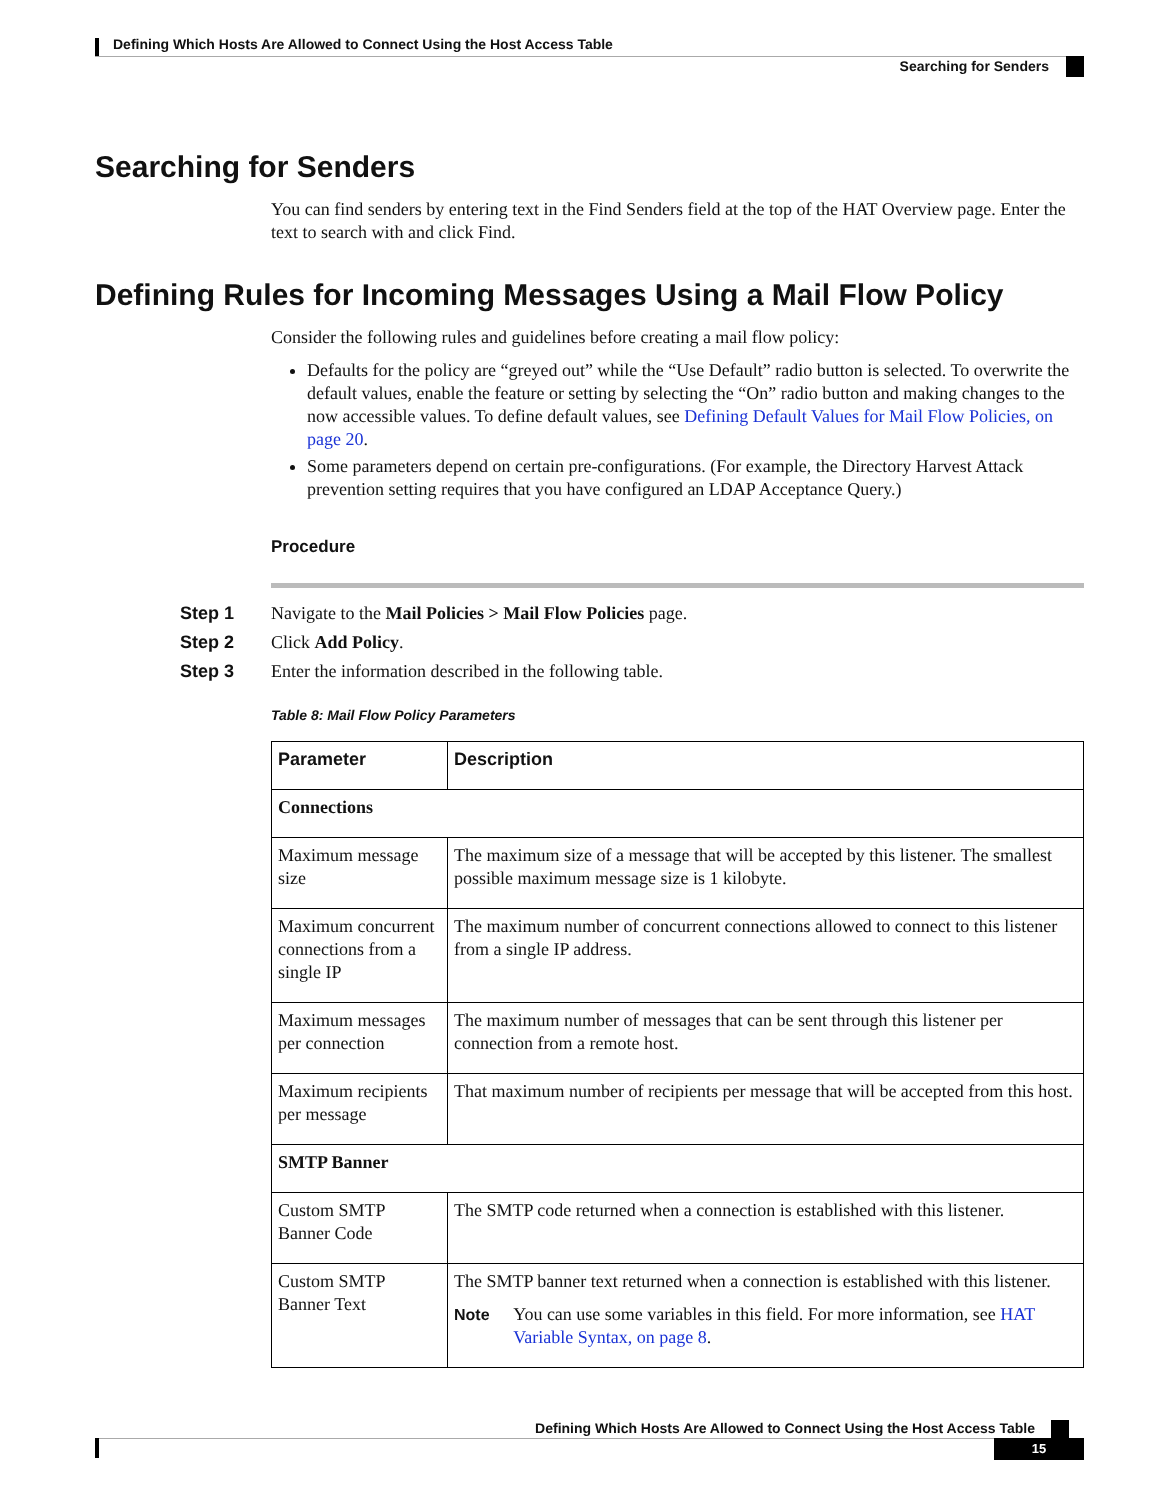Defining Which Hosts Are Allowed to Connect Using the Host Access Table
Searching for Senders
Searching for Senders
You can find senders by entering text in the Find Senders field at the top of the HAT Overview page. Enter the text to search with and click Find.
Defining Rules for Incoming Messages Using a Mail Flow Policy
Consider the following rules and guidelines before creating a mail flow policy:
Defaults for the policy are “greyed out” while the “Use Default” radio button is selected. To overwrite the default values, enable the feature or setting by selecting the “On” radio button and making changes to the now accessible values. To define default values, see Defining Default Values for Mail Flow Policies, on page 20.
Some parameters depend on certain pre-configurations. (For example, the Directory Harvest Attack prevention setting requires that you have configured an LDAP Acceptance Query.)
Procedure
Step 1 Navigate to the Mail Policies > Mail Flow Policies page.
Step 2 Click Add Policy.
Step 3 Enter the information described in the following table.
Table 8: Mail Flow Policy Parameters
| Parameter | Description |
| --- | --- |
| Connections | |
| Maximum message size | The maximum size of a message that will be accepted by this listener. The smallest possible maximum message size is 1 kilobyte. |
| Maximum concurrent connections from a single IP | The maximum number of concurrent connections allowed to connect to this listener from a single IP address. |
| Maximum messages per connection | The maximum number of messages that can be sent through this listener per connection from a remote host. |
| Maximum recipients per message | That maximum number of recipients per message that will be accepted from this host. |
| SMTP Banner | |
| Custom SMTP Banner Code | The SMTP code returned when a connection is established with this listener. |
| Custom SMTP Banner Text | The SMTP banner text returned when a connection is established with this listener. Note You can use some variables in this field. For more information, see HAT Variable Syntax, on page 8 . |
Defining Which Hosts Are Allowed to Connect Using the Host Access Table
15